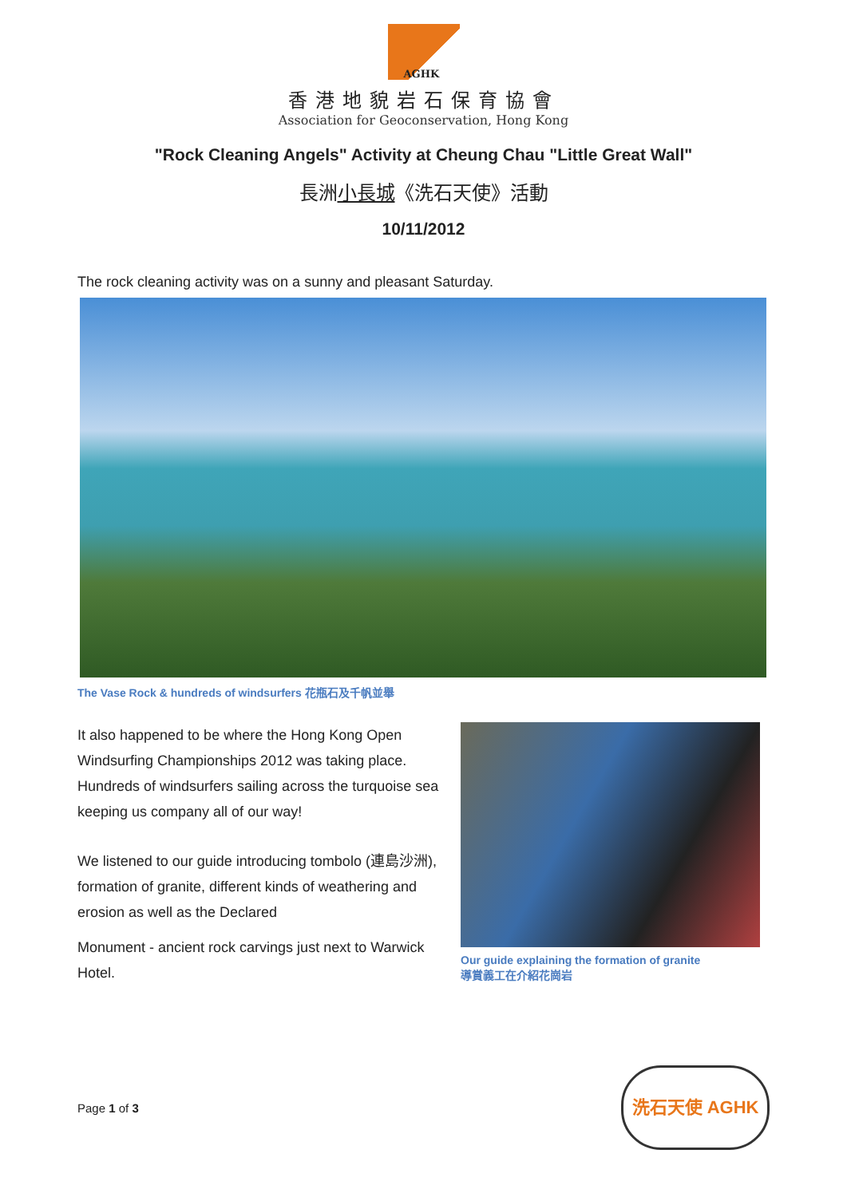AGHK
香港地貌岩石保育協會
Association for Geoconservation, Hong Kong
"Rock Cleaning Angels" Activity at Cheung Chau "Little Great Wall"
長洲小長城《洗石天使》活動
10/11/2012
The rock cleaning activity was on a sunny and pleasant Saturday.
The Vase Rock & hundreds of windsurfers 花瓶石及千帆並舉
It also happened to be where the Hong Kong Open Windsurfing Championships 2012 was taking place. Hundreds of windsurfers sailing across the turquoise sea keeping us company all of our way!
We listened to our guide introducing tombolo (連島沙洲), formation of granite, different kinds of weathering and erosion as well as the Declared
Monument - ancient rock carvings just next to Warwick Hotel.
Our guide explaining the formation of granite
導賞義工在介紹花崗岩
Page 1 of 3
洗石天使 AGHK